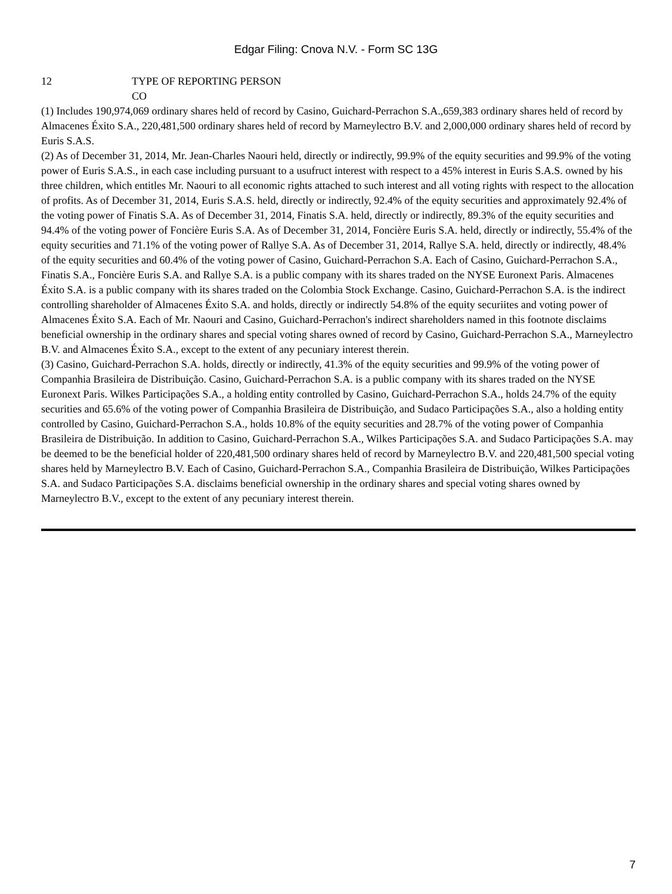Edgar Filing: Cnova N.V. - Form SC 13G
12 TYPE OF REPORTING PERSON
CO
(1) Includes 190,974,069 ordinary shares held of record by Casino, Guichard-Perrachon S.A.,659,383 ordinary shares held of record by Almacenes Éxito S.A., 220,481,500 ordinary shares held of record by Marneylectro B.V. and 2,000,000 ordinary shares held of record by Euris S.A.S.
(2) As of December 31, 2014, Mr. Jean-Charles Naouri held, directly or indirectly, 99.9% of the equity securities and 99.9% of the voting power of Euris S.A.S., in each case including pursuant to a usufruct interest with respect to a 45% interest in Euris S.A.S. owned by his three children, which entitles Mr. Naouri to all economic rights attached to such interest and all voting rights with respect to the allocation of profits. As of December 31, 2014, Euris S.A.S. held, directly or indirectly, 92.4% of the equity securities and approximately 92.4% of the voting power of Finatis S.A. As of December 31, 2014, Finatis S.A. held, directly or indirectly, 89.3% of the equity securities and 94.4% of the voting power of Foncière Euris S.A. As of December 31, 2014, Foncière Euris S.A. held, directly or indirectly, 55.4% of the equity securities and 71.1% of the voting power of Rallye S.A. As of December 31, 2014, Rallye S.A. held, directly or indirectly, 48.4% of the equity securities and 60.4% of the voting power of Casino, Guichard-Perrachon S.A. Each of Casino, Guichard-Perrachon S.A., Finatis S.A., Foncière Euris S.A. and Rallye S.A. is a public company with its shares traded on the NYSE Euronext Paris. Almacenes Éxito S.A. is a public company with its shares traded on the Colombia Stock Exchange. Casino, Guichard-Perrachon S.A. is the indirect controlling shareholder of Almacenes Éxito S.A. and holds, directly or indirectly 54.8% of the equity securiites and voting power of Almacenes Éxito S.A. Each of Mr. Naouri and Casino, Guichard-Perrachon's indirect shareholders named in this footnote disclaims beneficial ownership in the ordinary shares and special voting shares owned of record by Casino, Guichard-Perrachon S.A., Marneylectro B.V. and Almacenes Éxito S.A., except to the extent of any pecuniary interest therein.
(3) Casino, Guichard-Perrachon S.A. holds, directly or indirectly, 41.3% of the equity securities and 99.9% of the voting power of Companhia Brasileira de Distribuição. Casino, Guichard-Perrachon S.A. is a public company with its shares traded on the NYSE Euronext Paris. Wilkes Participações S.A., a holding entity controlled by Casino, Guichard-Perrachon S.A., holds 24.7% of the equity securities and 65.6% of the voting power of Companhia Brasileira de Distribuição, and Sudaco Participações S.A., also a holding entity controlled by Casino, Guichard-Perrachon S.A., holds 10.8% of the equity securities and 28.7% of the voting power of Companhia Brasileira de Distribuição. In addition to Casino, Guichard-Perrachon S.A., Wilkes Participações S.A. and Sudaco Participações S.A. may be deemed to be the beneficial holder of 220,481,500 ordinary shares held of record by Marneylectro B.V. and 220,481,500 special voting shares held by Marneylectro B.V. Each of Casino, Guichard-Perrachon S.A., Companhia Brasileira de Distribuição, Wilkes Participações S.A. and Sudaco Participações S.A. disclaims beneficial ownership in the ordinary shares and special voting shares owned by Marneylectro B.V., except to the extent of any pecuniary interest therein.
7